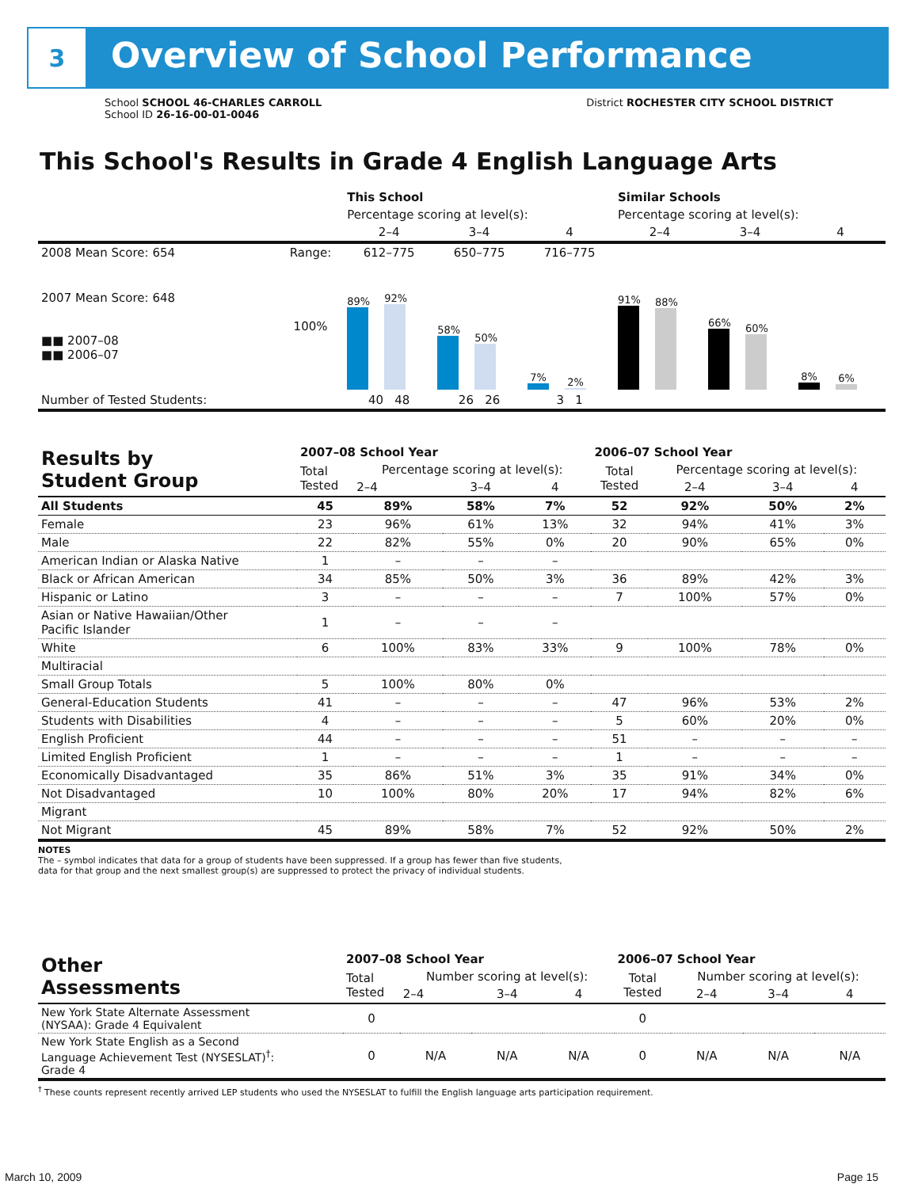3 Overview of School Performance
School SCHOOL 46-CHARLES CARROLL
School ID 26-16-00-01-0046
District ROCHESTER CITY SCHOOL DISTRICT
This School's Results in Grade 4 English Language Arts
| | | This School | | | Similar Schools | | |
| | | Percentage scoring at level(s): | | | Percentage scoring at level(s): | | |
| | | 2–4 | 3–4 | 4 | 2–4 | 3–4 | 4 |
| 2008 Mean Score: 654 | Range: | 612–775 | 650–775 | 716–775 | | | |
| 2007 Mean Score: 648 ■■ 2007–08 ■■ 2006–07 | 100% | 89% 92% | 58% 50% | 7% 2% | 91% 88% | 66% 60% | 8% 6% |
| Number of Tested Students: | | 40 48 | 26 26 | 3 1 | | | |
| Results by Student Group | 2007–08 School Year | | | | 2006–07 School Year | | | |
| --- | --- | --- | --- | --- | --- | --- | --- | --- |
| | Total Tested | Percentage scoring at level(s): | | | Total Tested | Percentage scoring at level(s): | | |
| | | 2–4 | 3–4 | 4 | | 2–4 | 3–4 | 4 |
| All Students | 45 | 89% | 58% | 7% | 52 | 92% | 50% | 2% |
| Female | 23 | 96% | 61% | 13% | 32 | 94% | 41% | 3% |
| Male | 22 | 82% | 55% | 0% | 20 | 90% | 65% | 0% |
| American Indian or Alaska Native | 1 | – | – | – | | | | |
| Black or African American | 34 | 85% | 50% | 3% | 36 | 89% | 42% | 3% |
| Hispanic or Latino | 3 | – | – | – | 7 | 100% | 57% | 0% |
| Asian or Native Hawaiian/Other Pacific Islander | 1 | – | – | – | | | | |
| White | 6 | 100% | 83% | 33% | 9 | 100% | 78% | 0% |
| Multiracial | | | | | | | | |
| Small Group Totals | 5 | 100% | 80% | 0% | | | | |
| General-Education Students | 41 | – | – | – | 47 | 96% | 53% | 2% |
| Students with Disabilities | 4 | – | – | – | 5 | 60% | 20% | 0% |
| English Proficient | 44 | – | – | – | 51 | – | – | – |
| Limited English Proficient | 1 | – | – | – | 1 | – | – | – |
| Economically Disadvantaged | 35 | 86% | 51% | 3% | 35 | 91% | 34% | 0% |
| Not Disadvantaged | 10 | 100% | 80% | 20% | 17 | 94% | 82% | 6% |
| Migrant | | | | | | | | |
| Not Migrant | 45 | 89% | 58% | 7% | 52 | 92% | 50% | 2% |
NOTES
The – symbol indicates that data for a group of students have been suppressed. If a group has fewer than five students,
data for that group and the next smallest group(s) are suppressed to protect the privacy of individual students.
| Other Assessments | 2007–08 School Year | | | | 2006–07 School Year | | | |
| --- | --- | --- | --- | --- | --- | --- | --- | --- |
| | Total Tested | Number scoring at level(s): | | | Total Tested | Number scoring at level(s): | | |
| | | 2–4 | 3–4 | 4 | | 2–4 | 3–4 | 4 |
| New York State Alternate Assessment (NYSAA): Grade 4 Equivalent | 0 | | | | 0 | | | |
| New York State English as a Second Language Achievement Test (NYSESLAT)<sup>†</sup>: Grade 4 | 0 | N/A | N/A | N/A | 0 | N/A | N/A | N/A |
<sup>†</sup> These counts represent recently arrived LEP students who used the NYSESLAT to fulfill the English language arts participation requirement.
March 10, 2009 Page 15